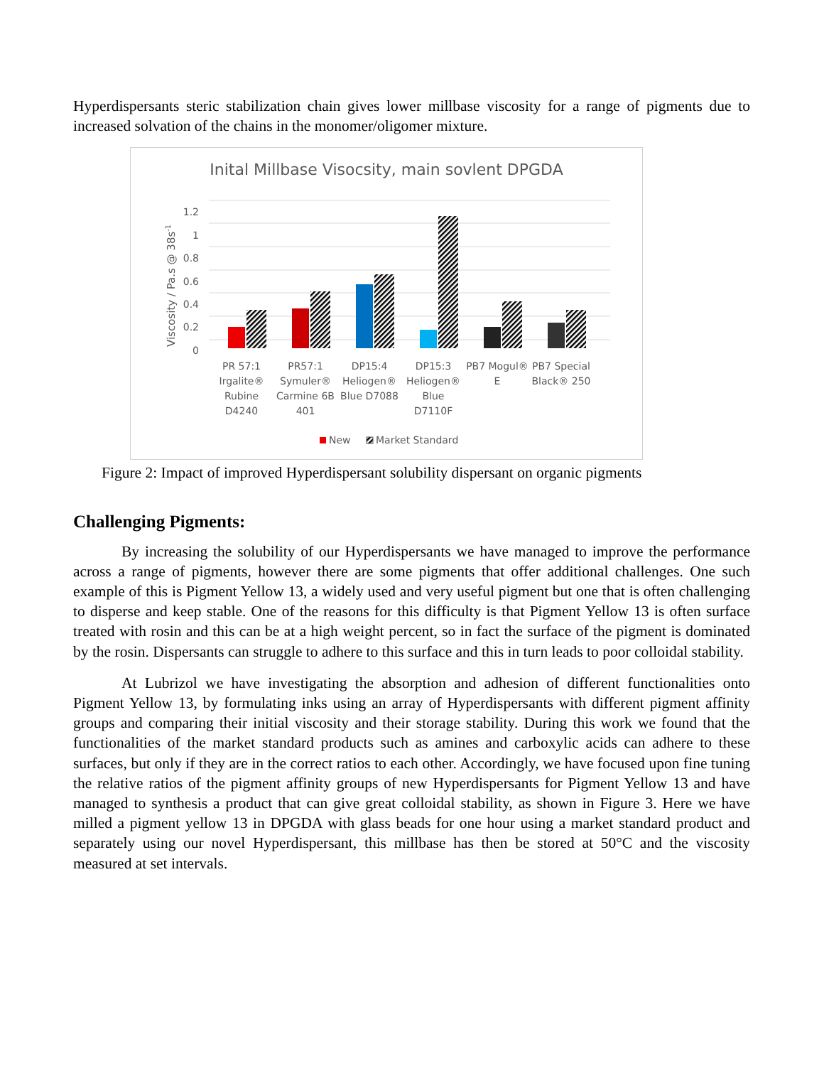Hyperdispersants steric stabilization chain gives lower millbase viscosity for a range of pigments due to increased solvation of the chains in the monomer/oligomer mixture.
Inital Millbase Visocsity, main sovlent DPGDA
Viscosity / Pa.s @ 38s-1
0
0.2
0.4
0.6
0.8
1
1.2
PR 57:1
Irgalite®
Rubine
D4240
PR57:1
Symuler®
Carmine 6B
401
DP15:4
Heliogen®
Blue D7088
DP15:3
Heliogen®
Blue
D7110F
PB7 Mogul®
E
PB7 Special
Black® 250
New
Market Standard
Figure 2: Impact of improved Hyperdispersant solubility dispersant on organic pigments
Challenging Pigments:
By increasing the solubility of our Hyperdispersants we have managed to improve the performance across a range of pigments, however there are some pigments that offer additional challenges. One such example of this is Pigment Yellow 13, a widely used and very useful pigment but one that is often challenging to disperse and keep stable. One of the reasons for this difficulty is that Pigment Yellow 13 is often surface treated with rosin and this can be at a high weight percent, so in fact the surface of the pigment is dominated by the rosin. Dispersants can struggle to adhere to this surface and this in turn leads to poor colloidal stability.
At Lubrizol we have investigating the absorption and adhesion of different functionalities onto Pigment Yellow 13, by formulating inks using an array of Hyperdispersants with different pigment affinity groups and comparing their initial viscosity and their storage stability. During this work we found that the functionalities of the market standard products such as amines and carboxylic acids can adhere to these surfaces, but only if they are in the correct ratios to each other. Accordingly, we have focused upon fine tuning the relative ratios of the pigment affinity groups of new Hyperdispersants for Pigment Yellow 13 and have managed to synthesis a product that can give great colloidal stability, as shown in Figure 3. Here we have milled a pigment yellow 13 in DPGDA with glass beads for one hour using a market standard product and separately using our novel Hyperdispersant, this millbase has then be stored at 50°C and the viscosity measured at set intervals.